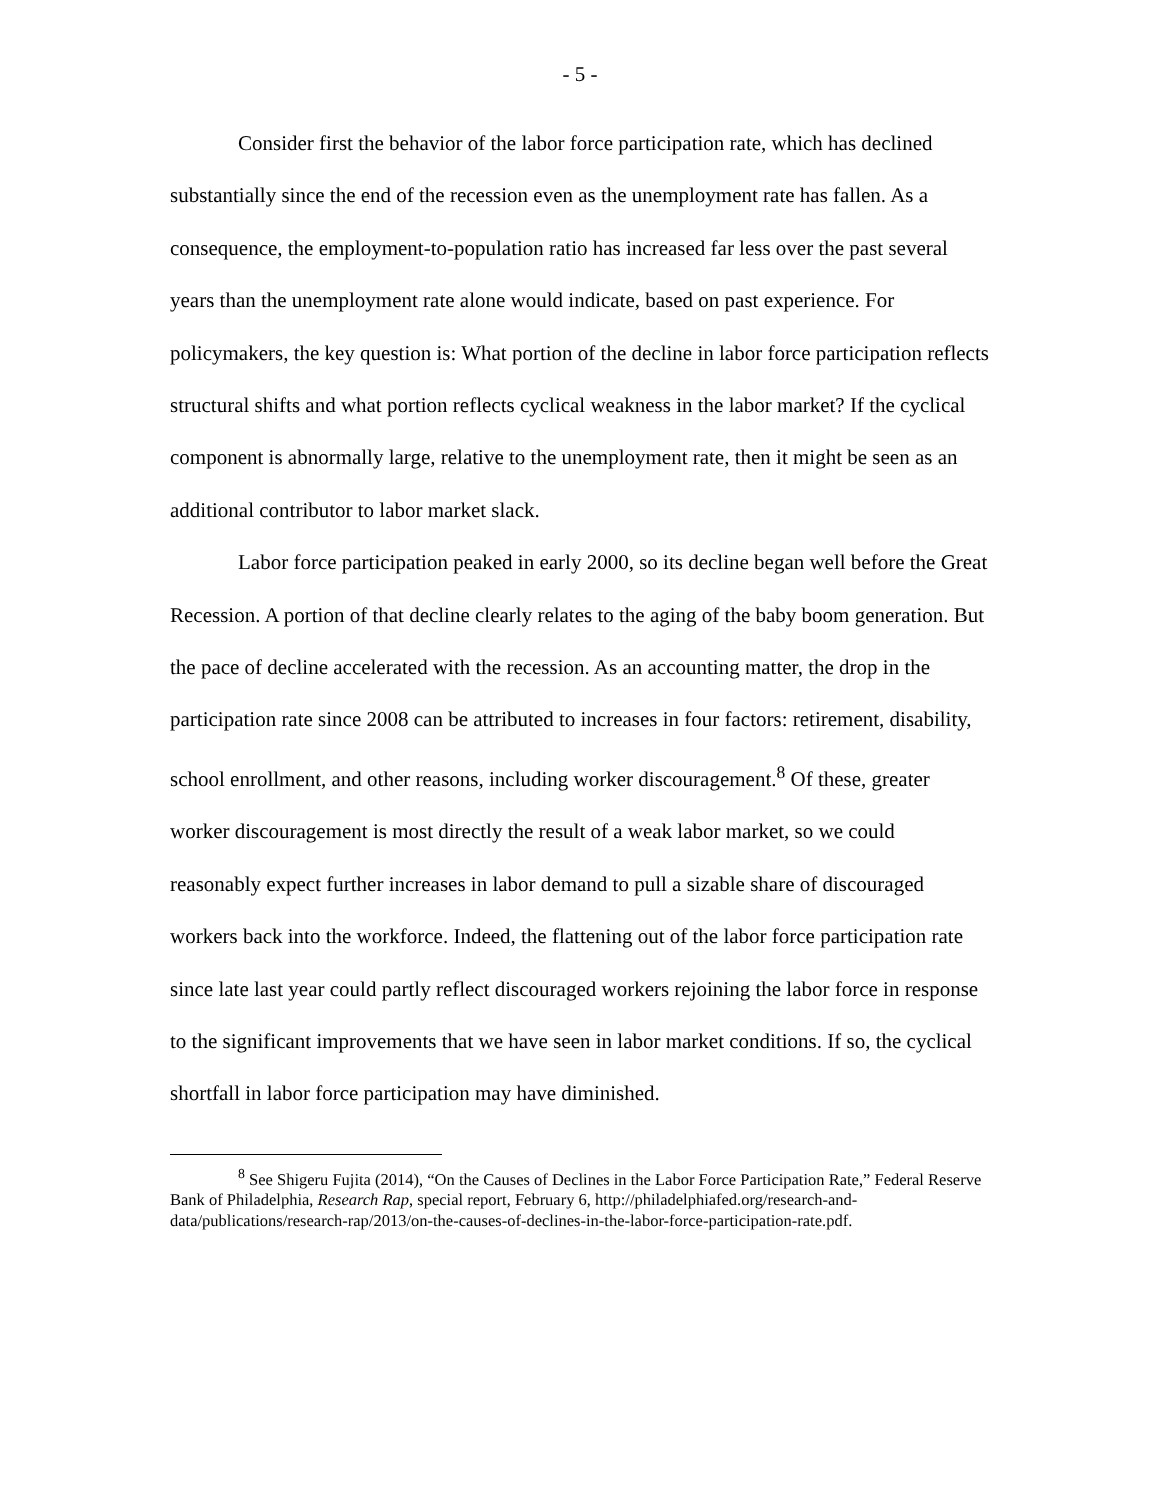- 5 -
Consider first the behavior of the labor force participation rate, which has declined substantially since the end of the recession even as the unemployment rate has fallen. As a consequence, the employment-to-population ratio has increased far less over the past several years than the unemployment rate alone would indicate, based on past experience. For policymakers, the key question is: What portion of the decline in labor force participation reflects structural shifts and what portion reflects cyclical weakness in the labor market? If the cyclical component is abnormally large, relative to the unemployment rate, then it might be seen as an additional contributor to labor market slack.
Labor force participation peaked in early 2000, so its decline began well before the Great Recession. A portion of that decline clearly relates to the aging of the baby boom generation. But the pace of decline accelerated with the recession. As an accounting matter, the drop in the participation rate since 2008 can be attributed to increases in four factors: retirement, disability, school enrollment, and other reasons, including worker discouragement.<sup>8</sup> Of these, greater worker discouragement is most directly the result of a weak labor market, so we could reasonably expect further increases in labor demand to pull a sizable share of discouraged workers back into the workforce. Indeed, the flattening out of the labor force participation rate since late last year could partly reflect discouraged workers rejoining the labor force in response to the significant improvements that we have seen in labor market conditions. If so, the cyclical shortfall in labor force participation may have diminished.
<sup>8</sup> See Shigeru Fujita (2014), “On the Causes of Declines in the Labor Force Participation Rate,” Federal Reserve Bank of Philadelphia, Research Rap, special report, February 6, http://philadelphiafed.org/research-and-data/publications/research-rap/2013/on-the-causes-of-declines-in-the-labor-force-participation-rate.pdf.